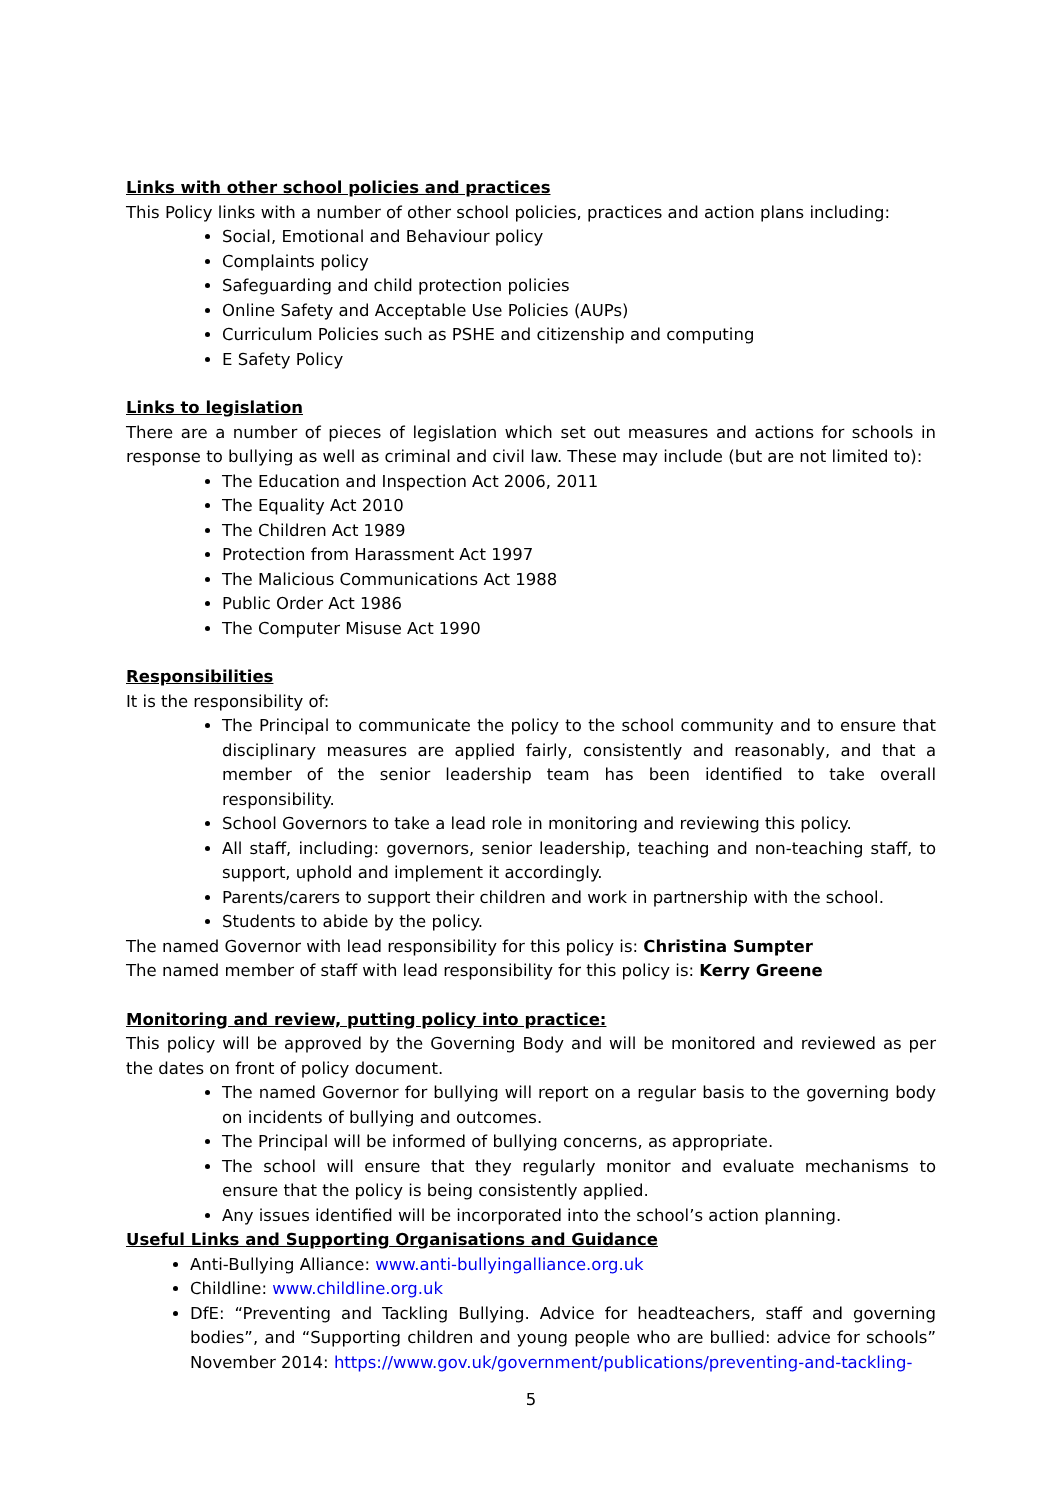Links with other school policies and practices
This Policy links with a number of other school policies, practices and action plans including:
Social, Emotional and Behaviour policy
Complaints policy
Safeguarding and child protection policies
Online Safety and Acceptable Use Policies (AUPs)
Curriculum Policies such as PSHE and citizenship and computing
E Safety Policy
Links to legislation
There are a number of pieces of legislation which set out measures and actions for schools in response to bullying as well as criminal and civil law. These may include (but are not limited to):
The Education and Inspection Act 2006, 2011
The Equality Act 2010
The Children Act 1989
Protection from Harassment Act 1997
The Malicious Communications Act 1988
Public Order Act 1986
The Computer Misuse Act 1990
Responsibilities
It is the responsibility of:
The Principal to communicate the policy to the school community and to ensure that disciplinary measures are applied fairly, consistently and reasonably, and that a member of the senior leadership team has been identified to take overall responsibility.
School Governors to take a lead role in monitoring and reviewing this policy.
All staff, including: governors, senior leadership, teaching and non-teaching staff, to support, uphold and implement it accordingly.
Parents/carers to support their children and work in partnership with the school.
Students to abide by the policy.
The named Governor with lead responsibility for this policy is: Christina Sumpter
The named member of staff with lead responsibility for this policy is: Kerry Greene
Monitoring and review, putting policy into practice:
This policy will be approved by the Governing Body and will be monitored and reviewed as per the dates on front of policy document.
The named Governor for bullying will report on a regular basis to the governing body on incidents of bullying and outcomes.
The Principal will be informed of bullying concerns, as appropriate.
The school will ensure that they regularly monitor and evaluate mechanisms to ensure that the policy is being consistently applied.
Any issues identified will be incorporated into the school’s action planning.
Useful Links and Supporting Organisations and Guidance
Anti-Bullying Alliance: www.anti-bullyingalliance.org.uk
Childline: www.childline.org.uk
DfE: “Preventing and Tackling Bullying. Advice for headteachers, staff and governing bodies”, and “Supporting children and young people who are bullied: advice for schools” November 2014: https://www.gov.uk/government/publications/preventing-and-tackling-
5